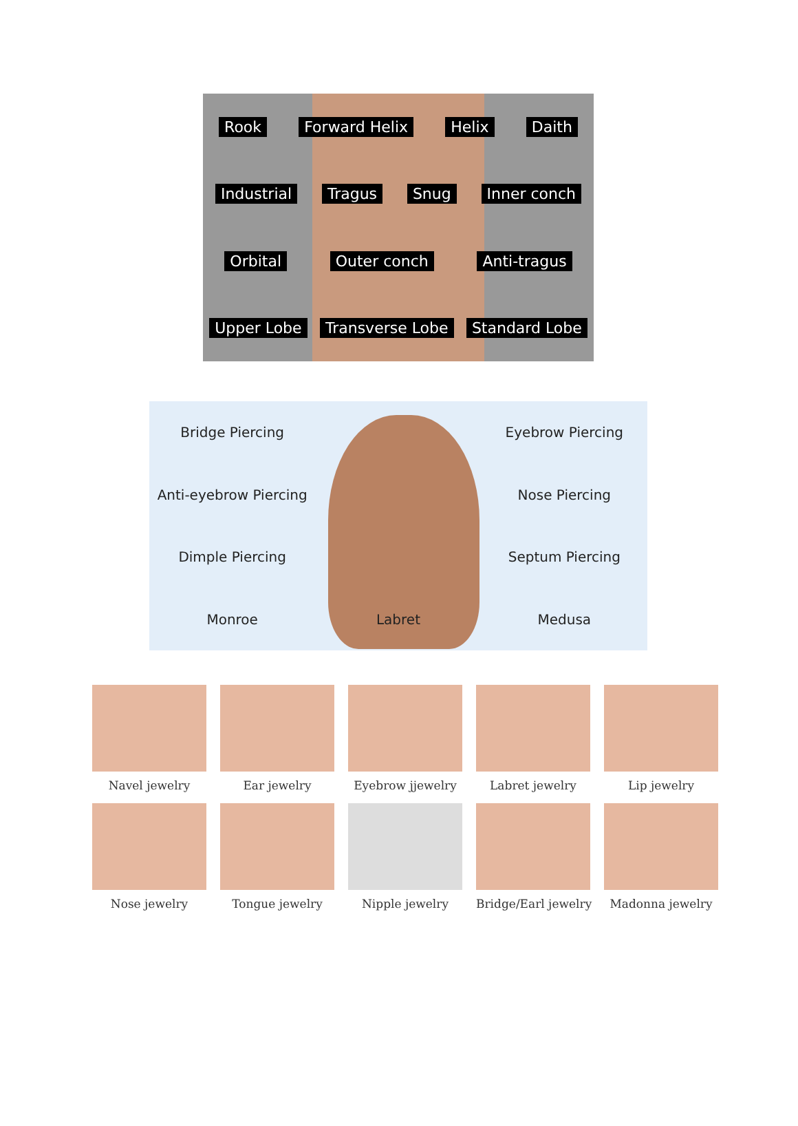Rook Forward Helix Helix Daith Industrial Tragus Snug Inner conch Orbital Outer conch Anti-tragus Upper Lobe Transverse Lobe Standard Lobe
Bridge Piercing
Eyebrow Piercing
Anti-eyebrow Piercing
Nose Piercing
Dimple Piercing
Septum Piercing
Monroe
Labret
Medusa
Navel jewelry
Ear jewelry
Eyebrow jjewelry
Labret jewelry
Lip jewelry
Nose jewelry
Tongue jewelry
Nipple jewelry
Bridge/Earl jewelry
Madonna jewelry